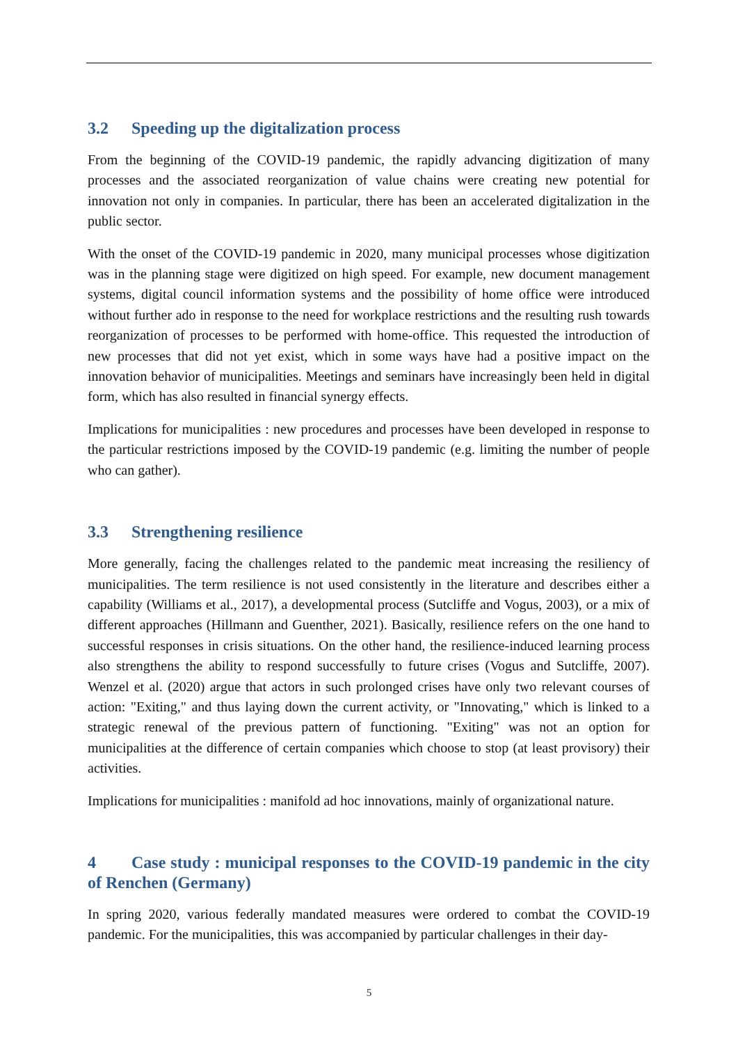3.2 Speeding up the digitalization process
From the beginning of the COVID-19 pandemic, the rapidly advancing digitization of many processes and the associated reorganization of value chains were creating new potential for innovation not only in companies. In particular, there has been an accelerated digitalization in the public sector.
With the onset of the COVID-19 pandemic in 2020, many municipal processes whose digitization was in the planning stage were digitized on high speed. For example, new document management systems, digital council information systems and the possibility of home office were introduced without further ado in response to the need for workplace restrictions and the resulting rush towards reorganization of processes to be performed with home-office. This requested the introduction of new processes that did not yet exist, which in some ways have had a positive impact on the innovation behavior of municipalities. Meetings and seminars have increasingly been held in digital form, which has also resulted in financial synergy effects.
Implications for municipalities : new procedures and processes have been developed in response to the particular restrictions imposed by the COVID-19 pandemic (e.g. limiting the number of people who can gather).
3.3 Strengthening resilience
More generally, facing the challenges related to the pandemic meat increasing the resiliency of municipalities. The term resilience is not used consistently in the literature and describes either a capability (Williams et al., 2017), a developmental process (Sutcliffe and Vogus, 2003), or a mix of different approaches (Hillmann and Guenther, 2021). Basically, resilience refers on the one hand to successful responses in crisis situations. On the other hand, the resilience-induced learning process also strengthens the ability to respond successfully to future crises (Vogus and Sutcliffe, 2007). Wenzel et al. (2020) argue that actors in such prolonged crises have only two relevant courses of action: "Exiting," and thus laying down the current activity, or "Innovating," which is linked to a strategic renewal of the previous pattern of functioning. "Exiting" was not an option for municipalities at the difference of certain companies which choose to stop (at least provisory) their activities.
Implications for municipalities : manifold ad hoc innovations, mainly of organizational nature.
4 Case study : municipal responses to the COVID-19 pandemic in the city of Renchen (Germany)
In spring 2020, various federally mandated measures were ordered to combat the COVID-19 pandemic. For the municipalities, this was accompanied by particular challenges in their day-
5